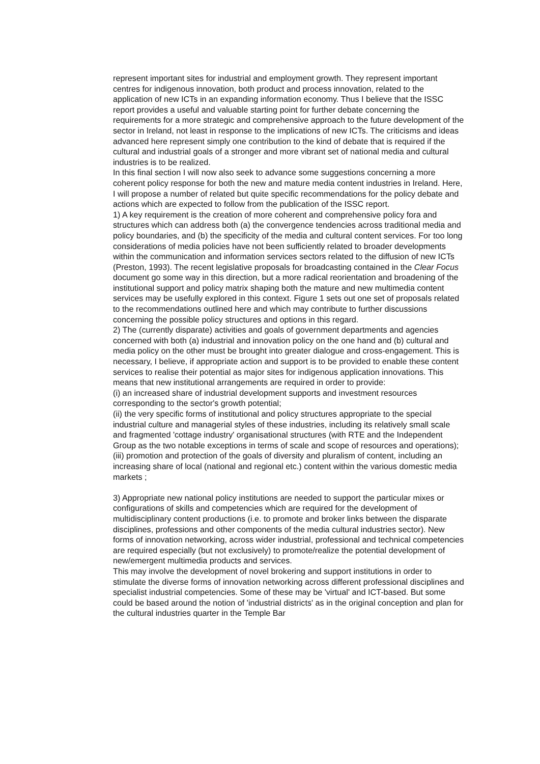represent important sites for industrial and employment growth. They represent important centres for indigenous innovation, both product and process innovation, related to the application of new ICTs in an expanding information economy. Thus I believe that the ISSC report provides a useful and valuable starting point for further debate concerning the requirements for a more strategic and comprehensive approach to the future development of the sector in Ireland, not least in response to the implications of new ICTs. The criticisms and ideas advanced here represent simply one contribution to the kind of debate that is required if the cultural and industrial goals of a stronger and more vibrant set of national media and cultural industries is to be realized.
In this final section I will now also seek to advance some suggestions concerning a more coherent policy response for both the new and mature media content industries in Ireland. Here, I will propose a number of related but quite specific recommendations for the policy debate and actions which are expected to follow from the publication of the ISSC report.
1) A key requirement is the creation of more coherent and comprehensive policy fora and structures which can address both (a) the convergence tendencies across traditional media and policy boundaries, and (b) the specificity of the media and cultural content services. For too long considerations of media policies have not been sufficiently related to broader developments within the communication and information services sectors related to the diffusion of new ICTs (Preston, 1993). The recent legislative proposals for broadcasting contained in the Clear Focus document go some way in this direction, but a more radical reorientation and broadening of the institutional support and policy matrix shaping both the mature and new multimedia content services may be usefully explored in this context. Figure 1 sets out one set of proposals related to the recommendations outlined here and which may contribute to further discussions concerning the possible policy structures and options in this regard.
2) The (currently disparate) activities and goals of government departments and agencies concerned with both (a) industrial and innovation policy on the one hand and (b) cultural and media policy on the other must be brought into greater dialogue and cross-engagement. This is necessary, I believe, if appropriate action and support is to be provided to enable these content services to realise their potential as major sites for indigenous application innovations. This means that new institutional arrangements are required in order to provide:
(i) an increased share of industrial development supports and investment resources corresponding to the sector's growth potential;
(ii) the very specific forms of institutional and policy structures appropriate to the special industrial culture and managerial styles of these industries, including its relatively small scale and fragmented 'cottage industry' organisational structures (with RTE and the Independent Group as the two notable exceptions in terms of scale and scope of resources and operations);
(iii) promotion and protection of the goals of diversity and pluralism of content, including an increasing share of local (national and regional etc.) content within the various domestic media markets ;
3) Appropriate new national policy institutions are needed to support the particular mixes or configurations of skills and competencies which are required for the development of multidisciplinary content productions (i.e. to promote and broker links between the disparate disciplines, professions and other components of the media cultural industries sector). New forms of innovation networking, across wider industrial, professional and technical competencies are required especially (but not exclusively) to promote/realize the potential development of new/emergent multimedia products and services.
This may involve the development of novel brokering and support institutions in order to stimulate the diverse forms of innovation networking across different professional disciplines and specialist industrial competencies. Some of these may be 'virtual' and ICT-based. But some could be based around the notion of 'industrial districts' as in the original conception and plan for the cultural industries quarter in the Temple Bar